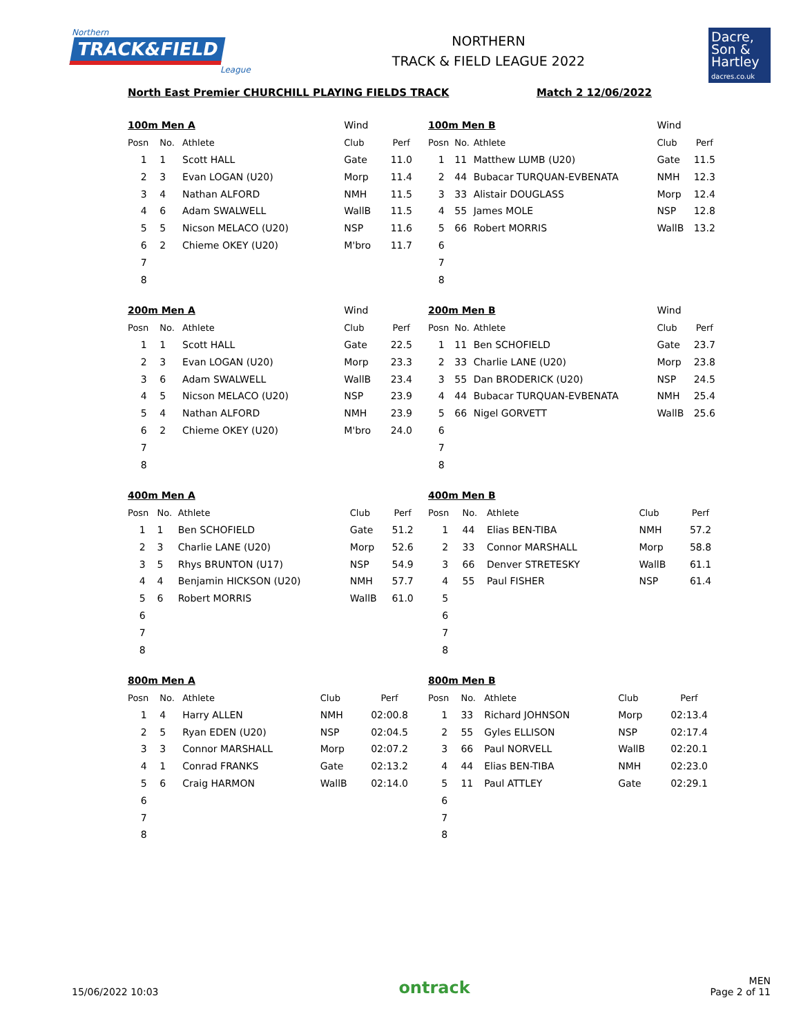Northern
TRACK&FIELD
League
NORTHERN
TRACK & FIELD LEAGUE 2022
Dacre,
Son &
Hartley
dacres.co.uk
North East Premier CHURCHILL PLAYING FIELDS TRACK Match 2 12/06/2022
| 100m Men A | | | Wind | |
| Posn | No. | Athlete | Club | Perf |
| 1 | 1 | Scott HALL | Gate | 11.0 |
| 2 | 3 | Evan LOGAN (U20) | Morp | 11.4 |
| 3 | 4 | Nathan ALFORD | NMH | 11.5 |
| 4 | 6 | Adam SWALWELL | WallB | 11.5 |
| 5 | 5 | Nicson MELACO (U20) | NSP | 11.6 |
| 6 | 2 | Chieme OKEY (U20) | M'bro | 11.7 |
| 7 | | | | |
| 8 | | | | |
| 100m Men B | | | Wind | |
| Posn | No. | Athlete | Club | Perf |
| 1 | 11 | Matthew LUMB (U20) | Gate | 11.5 |
| 2 | 44 | Bubacar TURQUAN-EVBENATA | NMH | 12.3 |
| 3 | 33 | Alistair DOUGLASS | Morp | 12.4 |
| 4 | 55 | James MOLE | NSP | 12.8 |
| 5 | 66 | Robert MORRIS | WallB | 13.2 |
| 6 | | | | |
| 7 | | | | |
| 8 | | | | |
| 200m Men A | | | Wind | |
| Posn | No. | Athlete | Club | Perf |
| 1 | 1 | Scott HALL | Gate | 22.5 |
| 2 | 3 | Evan LOGAN (U20) | Morp | 23.3 |
| 3 | 6 | Adam SWALWELL | WallB | 23.4 |
| 4 | 5 | Nicson MELACO (U20) | NSP | 23.9 |
| 5 | 4 | Nathan ALFORD | NMH | 23.9 |
| 6 | 2 | Chieme OKEY (U20) | M'bro | 24.0 |
| 7 | | | | |
| 8 | | | | |
| 200m Men B | | | Wind | |
| Posn | No. | Athlete | Club | Perf |
| 1 | 11 | Ben SCHOFIELD | Gate | 23.7 |
| 2 | 33 | Charlie LANE (U20) | Morp | 23.8 |
| 3 | 55 | Dan BRODERICK (U20) | NSP | 24.5 |
| 4 | 44 | Bubacar TURQUAN-EVBENATA | NMH | 25.4 |
| 5 | 66 | Nigel GORVETT | WallB | 25.6 |
| 6 | | | | |
| 7 | | | | |
| 8 | | | | |
| 400m Men A | | | | |
| Posn | No. | Athlete | Club | Perf |
| 1 | 1 | Ben SCHOFIELD | Gate | 51.2 |
| 2 | 3 | Charlie LANE (U20) | Morp | 52.6 |
| 3 | 5 | Rhys BRUNTON (U17) | NSP | 54.9 |
| 4 | 4 | Benjamin HICKSON (U20) | NMH | 57.7 |
| 5 | 6 | Robert MORRIS | WallB | 61.0 |
| 6 | | | | |
| 7 | | | | |
| 8 | | | | |
| 400m Men B | | | | |
| Posn | No. | Athlete | Club | Perf |
| 1 | 44 | Elias BEN-TIBA | NMH | 57.2 |
| 2 | 33 | Connor MARSHALL | Morp | 58.8 |
| 3 | 66 | Denver STRETESKY | WallB | 61.1 |
| 4 | 55 | Paul FISHER | NSP | 61.4 |
| 5 | | | | |
| 6 | | | | |
| 7 | | | | |
| 8 | | | | |
| 800m Men A | | | | |
| Posn | No. | Athlete | Club | Perf |
| 1 | 4 | Harry ALLEN | NMH | 02:00.8 |
| 2 | 5 | Ryan EDEN (U20) | NSP | 02:04.5 |
| 3 | 3 | Connor MARSHALL | Morp | 02:07.2 |
| 4 | 1 | Conrad FRANKS | Gate | 02:13.2 |
| 5 | 6 | Craig HARMON | WallB | 02:14.0 |
| 6 | | | | |
| 7 | | | | |
| 8 | | | | |
| 800m Men B | | | | |
| Posn | No. | Athlete | Club | Perf |
| 1 | 33 | Richard JOHNSON | Morp | 02:13.4 |
| 2 | 55 | Gyles ELLISON | NSP | 02:17.4 |
| 3 | 66 | Paul NORVELL | WallB | 02:20.1 |
| 4 | 44 | Elias BEN-TIBA | NMH | 02:23.0 |
| 5 | 11 | Paul ATTLEY | Gate | 02:29.1 |
| 6 | | | | |
| 7 | | | | |
| 8 | | | | |
15/06/2022 10:03 ontrack MEN
Page 2 of 11